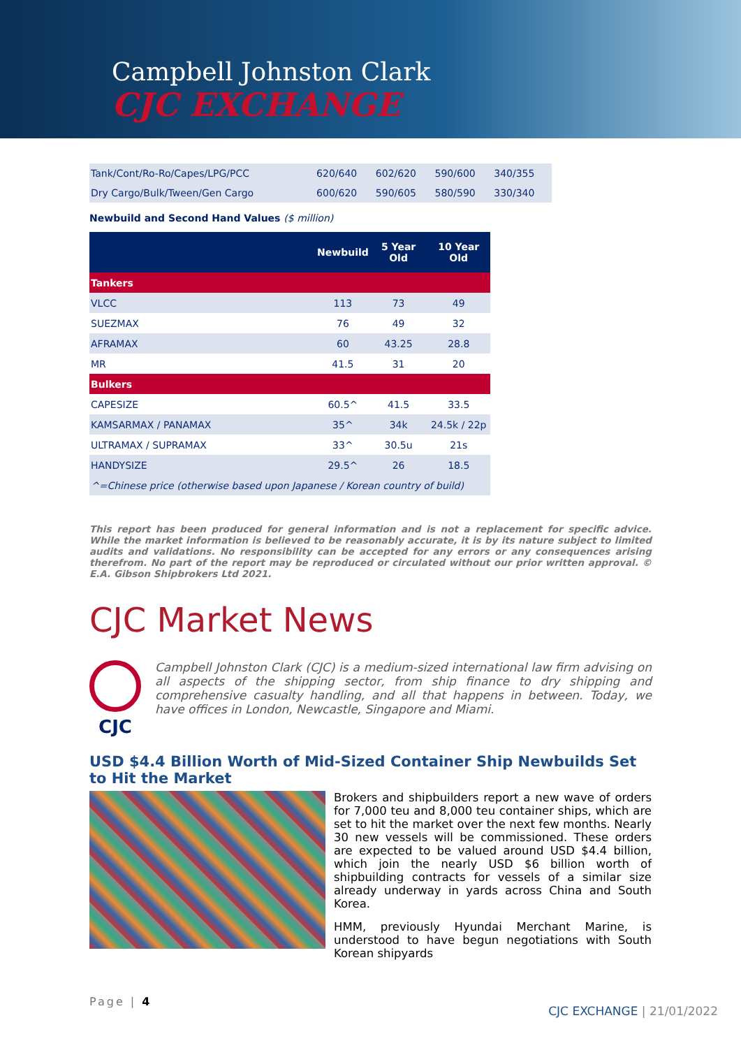Campbell Johnston Clark
CJC EXCHANGE
| Tank/Cont/Ro-Ro/Capes/LPG/PCC | 620/640 | 602/620 | 590/600 | 340/355 |
| Dry Cargo/Bulk/Tween/Gen Cargo | 600/620 | 590/605 | 580/590 | 330/340 |
Newbuild and Second Hand Values ($ million)
| | Newbuild | 5 Year Old | 10 Year Old |
| --- | --- | --- | --- |
| Tankers | | | |
| VLCC | 113 | 73 | 49 |
| SUEZMAX | 76 | 49 | 32 |
| AFRAMAX | 60 | 43.25 | 28.8 |
| MR | 41.5 | 31 | 20 |
| Bulkers | | | |
| CAPESIZE | 60.5^ | 41.5 | 33.5 |
| KAMSARMAX / PANAMAX | 35^ | 34k | 24.5k / 22p |
| ULTRAMAX / SUPRAMAX | 33^ | 30.5u | 21s |
| HANDYSIZE | 29.5^ | 26 | 18.5 |
| ^=Chinese price (otherwise based upon Japanese / Korean country of build) | | | |
This report has been produced for general information and is not a replacement for specific advice. While the market information is believed to be reasonably accurate, it is by its nature subject to limited audits and validations. No responsibility can be accepted for any errors or any consequences arising therefrom. No part of the report may be reproduced or circulated without our prior written approval. © E.A. Gibson Shipbrokers Ltd 2021.
CJC Market News
CJC
Campbell Johnston Clark (CJC) is a medium-sized international law firm advising on all aspects of the shipping sector, from ship finance to dry shipping and comprehensive casualty handling, and all that happens in between. Today, we have offices in London, Newcastle, Singapore and Miami.
USD $4.4 Billion Worth of Mid-Sized Container Ship Newbuilds Set to Hit the Market
Brokers and shipbuilders report a new wave of orders for 7,000 teu and 8,000 teu container ships, which are set to hit the market over the next few months. Nearly 30 new vessels will be commissioned. These orders are expected to be valued around USD $4.4 billion, which join the nearly USD $6 billion worth of shipbuilding contracts for vessels of a similar size already underway in yards across China and South Korea.
HMM, previously Hyundai Merchant Marine, is understood to have begun negotiations with South Korean shipyards
Page | 4
CJC EXCHANGE | 21/01/2022